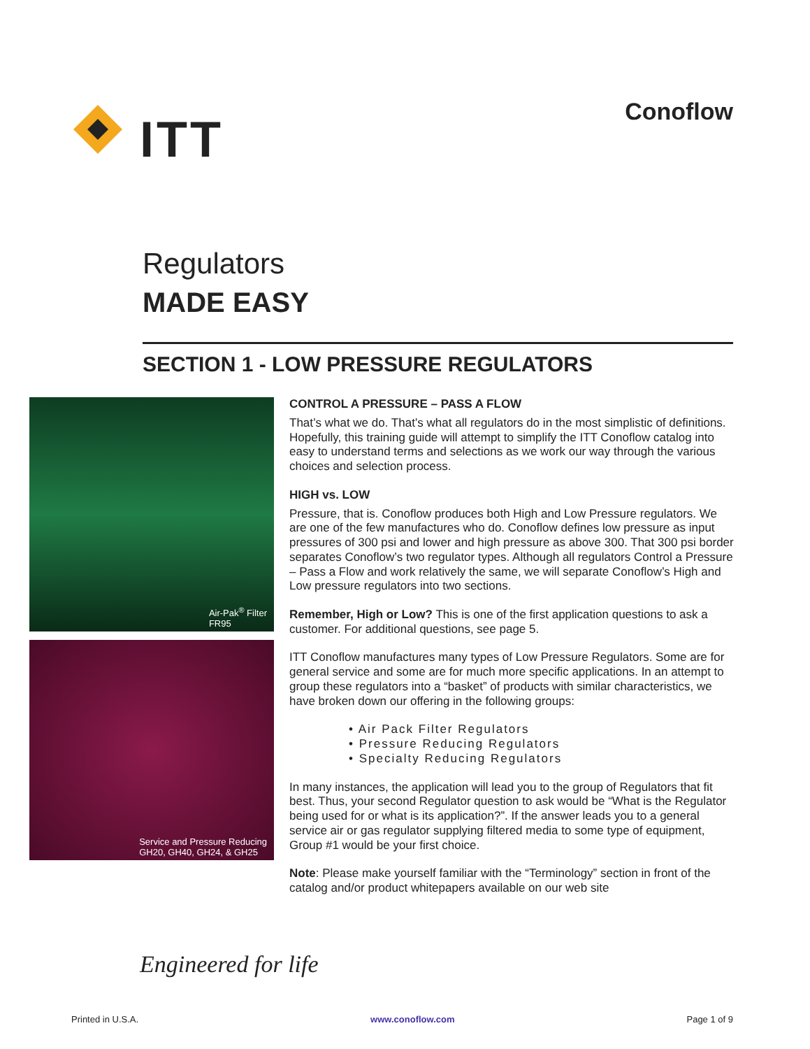ITT
Conoflow
Regulators
MADE EASY
SECTION 1 - LOW PRESSURE REGULATORS
Air-Pak<sup>®</sup> Filter
FR95
Service and Pressure Reducing
GH20, GH40, GH24, & GH25
CONTROL A PRESSURE – PASS A FLOW
That’s what we do. That’s what all regulators do in the most simplistic of definitions. Hopefully, this training guide will attempt to simplify the ITT Conoflow catalog into easy to understand terms and selections as we work our way through the various choices and selection process.
HIGH vs. LOW
Pressure, that is. Conoflow produces both High and Low Pressure regulators. We are one of the few manufactures who do. Conoflow defines low pressure as input pressures of 300 psi and lower and high pressure as above 300. That 300 psi border separates Conoflow’s two regulator types. Although all regulators Control a Pressure – Pass a Flow and work relatively the same, we will separate Conoflow’s High and Low pressure regulators into two sections.
Remember, High or Low? This is one of the first application questions to ask a customer. For additional questions, see page 5.
ITT Conoflow manufactures many types of Low Pressure Regulators. Some are for general service and some are for much more specific applications. In an attempt to group these regulators into a “basket” of products with similar characteristics, we have broken down our offering in the following groups:
• Air Pack Filter Regulators
• Pressure Reducing Regulators
• Specialty Reducing Regulators
In many instances, the application will lead you to the group of Regulators that fit best. Thus, your second Regulator question to ask would be “What is the Regulator being used for or what is its application?”. If the answer leads you to a general service air or gas regulator supplying filtered media to some type of equipment, Group #1 would be your first choice.
Note: Please make yourself familiar with the “Terminology” section in front of the catalog and/or product whitepapers available on our web site
Engineered for life
Printed in U.S.A. www.conoflow.com Page 1 of 9